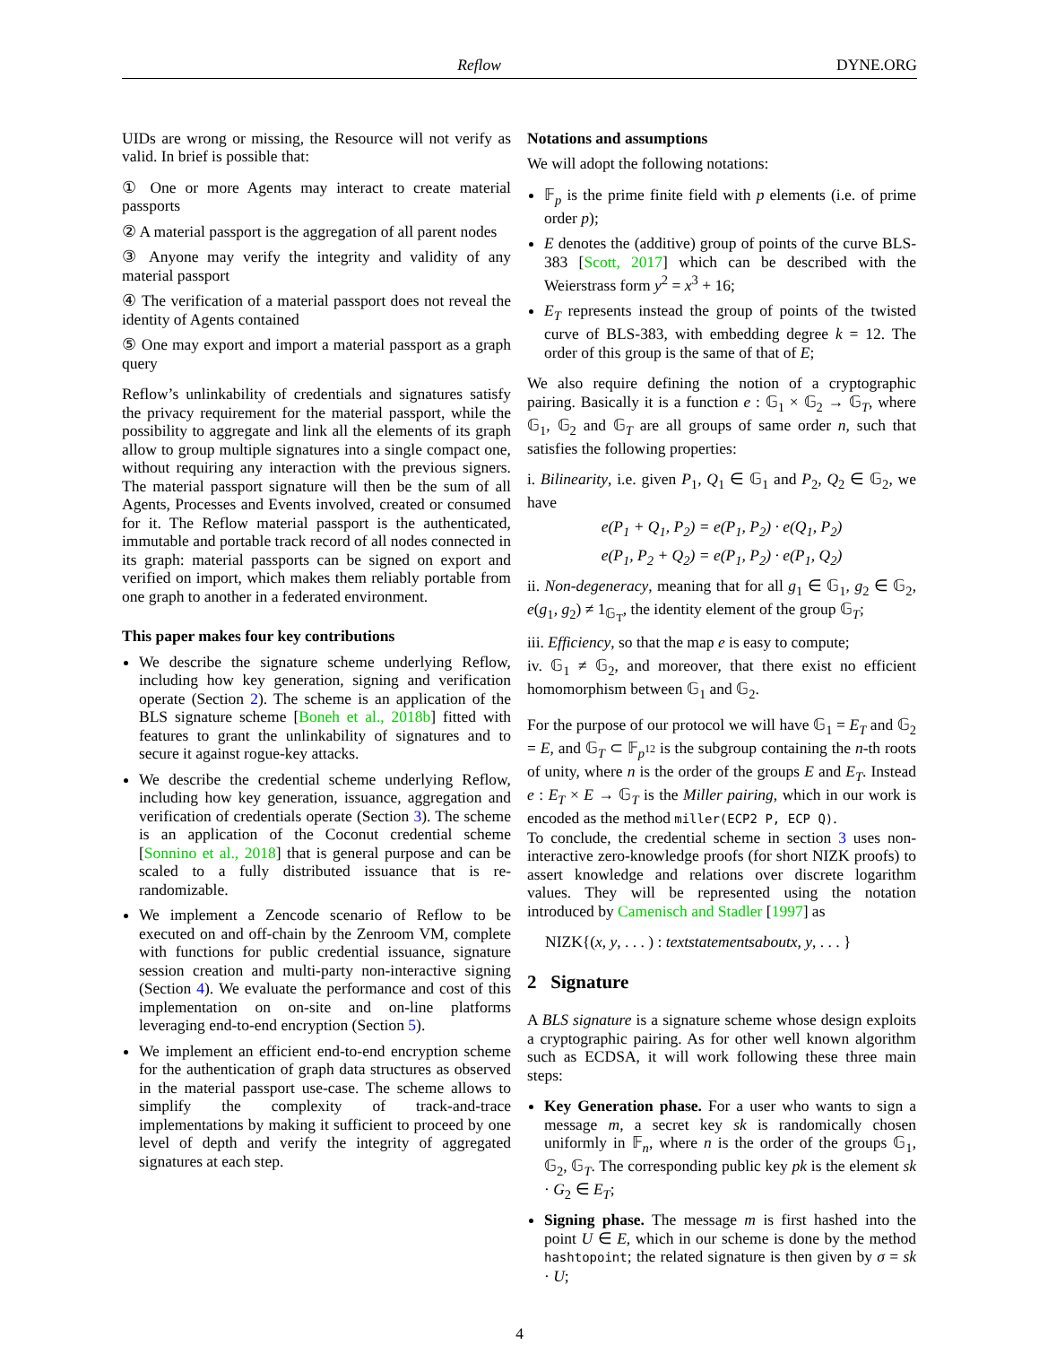Reflow DYNE.ORG
UIDs are wrong or missing, the Resource will not verify as valid. In brief is possible that:
① One or more Agents may interact to create material passports
② A material passport is the aggregation of all parent nodes
③ Anyone may verify the integrity and validity of any material passport
④ The verification of a material passport does not reveal the identity of Agents contained
⑤ One may export and import a material passport as a graph query
Reflow’s unlinkability of credentials and signatures satisfy the privacy requirement for the material passport, while the possibility to aggregate and link all the elements of its graph allow to group multiple signatures into a single compact one, without requiring any interaction with the previous signers. The material passport signature will then be the sum of all Agents, Processes and Events involved, created or consumed for it. The Reflow material passport is the authenticated, immutable and portable track record of all nodes connected in its graph: material passports can be signed on export and verified on import, which makes them reliably portable from one graph to another in a federated environment.
This paper makes four key contributions
We describe the signature scheme underlying Reflow, including how key generation, signing and verification operate (Section 2). The scheme is an application of the BLS signature scheme [Boneh et al., 2018b] fitted with features to grant the unlinkability of signatures and to secure it against rogue-key attacks.
We describe the credential scheme underlying Reflow, including how key generation, issuance, aggregation and verification of credentials operate (Section 3). The scheme is an application of the Coconut credential scheme [Sonnino et al., 2018] that is general purpose and can be scaled to a fully distributed issuance that is re-randomizable.
We implement a Zencode scenario of Reflow to be executed on and off-chain by the Zenroom VM, complete with functions for public credential issuance, signature session creation and multi-party non-interactive signing (Section 4). We evaluate the performance and cost of this implementation on on-site and on-line platforms leveraging end-to-end encryption (Section 5).
We implement an efficient end-to-end encryption scheme for the authentication of graph data structures as observed in the material passport use-case. The scheme allows to simplify the complexity of track-and-trace implementations by making it sufficient to proceed by one level of depth and verify the integrity of aggregated signatures at each step.
Notations and assumptions
We will adopt the following notations:
𝔽<sub>p</sub> is the prime finite field with p elements (i.e. of prime order p);
E denotes the (additive) group of points of the curve BLS-383 [Scott, 2017] which can be described with the Weierstrass form y<sup>2</sup> = x<sup>3</sup> + 16;
E<sub>T</sub> represents instead the group of points of the twisted curve of BLS-383, with embedding degree k = 12. The order of this group is the same of that of E;
We also require defining the notion of a cryptographic pairing. Basically it is a function e : 𝔾<sub>1</sub> × 𝔾<sub>2</sub> → 𝔾<sub>T</sub>, where 𝔾<sub>1</sub>, 𝔾<sub>2</sub> and 𝔾<sub>T</sub> are all groups of same order n, such that satisfies the following properties:
i. Bilinearity, i.e. given P<sub>1</sub>, Q<sub>1</sub> ∈ 𝔾<sub>1</sub> and P<sub>2</sub>, Q<sub>2</sub> ∈ 𝔾<sub>2</sub>, we have
e(P<sub>1</sub> + Q<sub>1</sub>, P<sub>2</sub>) = e(P<sub>1</sub>, P<sub>2</sub>) · e(Q<sub>1</sub>, P<sub>2</sub>)
e(P<sub>1</sub>, P<sub>2</sub> + Q<sub>2</sub>) = e(P<sub>1</sub>, P<sub>2</sub>) · e(P<sub>1</sub>, Q<sub>2</sub>)
ii. Non-degeneracy, meaning that for all g<sub>1</sub> ∈ 𝔾<sub>1</sub>, g<sub>2</sub> ∈ 𝔾<sub>2</sub>, e(g<sub>1</sub>, g<sub>2</sub>) ≠ 1<sub>𝔾<sub>T</sub></sub>, the identity element of the group 𝔾<sub>T</sub>;
iii. Efficiency, so that the map e is easy to compute;
iv. 𝔾<sub>1</sub> ≠ 𝔾<sub>2</sub>, and moreover, that there exist no efficient homomorphism between 𝔾<sub>1</sub> and 𝔾<sub>2</sub>.
For the purpose of our protocol we will have 𝔾<sub>1</sub> = E<sub>T</sub> and 𝔾<sub>2</sub> = E, and 𝔾<sub>T</sub> ⊂ 𝔽<sub>p<sup>12</sup></sub> is the subgroup containing the n-th roots of unity, where n is the order of the groups E and E<sub>T</sub>. Instead e : E<sub>T</sub> × E → 𝔾<sub>T</sub> is the Miller pairing, which in our work is encoded as the method miller(ECP2 P, ECP Q).
To conclude, the credential scheme in section 3 uses non-interactive zero-knowledge proofs (for short NIZK proofs) to assert knowledge and relations over discrete logarithm values. They will be represented using the notation introduced by Camenisch and Stadler [1997] as
NIZK{(x, y, . . . ) : textstatementsaboutx, y, . . . }
2 Signature
A BLS signature is a signature scheme whose design exploits a cryptographic pairing. As for other well known algorithm such as ECDSA, it will work following these three main steps:
Key Generation phase. For a user who wants to sign a message m, a secret key sk is randomically chosen uniformly in 𝔽<sub>n</sub>, where n is the order of the groups 𝔾<sub>1</sub>, 𝔾<sub>2</sub>, 𝔾<sub>T</sub>. The corresponding public key pk is the element sk · G<sub>2</sub> ∈ E<sub>T</sub>;
Signing phase. The message m is first hashed into the point U ∈ E, which in our scheme is done by the method hashtopoint; the related signature is then given by σ = sk · U;
4